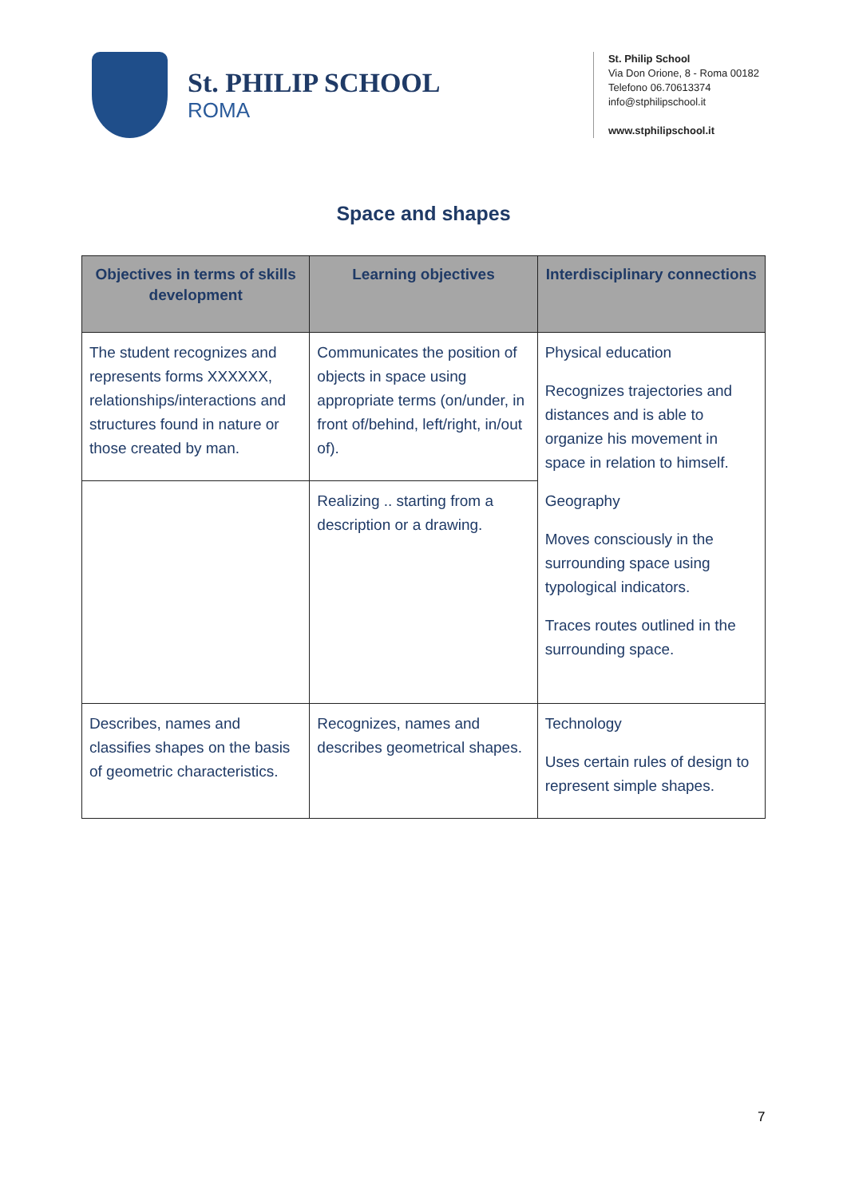St. PHILIP SCHOOL
ROMA
St. Philip School
Via Don Orione, 8 - Roma 00182
Telefono 06.70613374
info@stphilipschool.it
www.stphilipschool.it
Space and shapes
| Objectives in terms of skills development | Learning objectives | Interdisciplinary connections |
| --- | --- | --- |
| The student recognizes and represents forms XXXXXX, relationships/interactions and structures found in nature or those created by man. | Communicates the position of objects in space using appropriate terms (on/under, in front of/behind, left/right, in/out of). | Physical education Recognizes trajectories and distances and is able to organize his movement in space in relation to himself. Geography Moves consciously in the surrounding space using typological indicators. Traces routes outlined in the surrounding space. |
| | Realizing .. starting from a description or a drawing. | |
| Describes, names and classifies shapes on the basis of geometric characteristics. | Recognizes, names and describes geometrical shapes. | Technology Uses certain rules of design to represent simple shapes. |
7